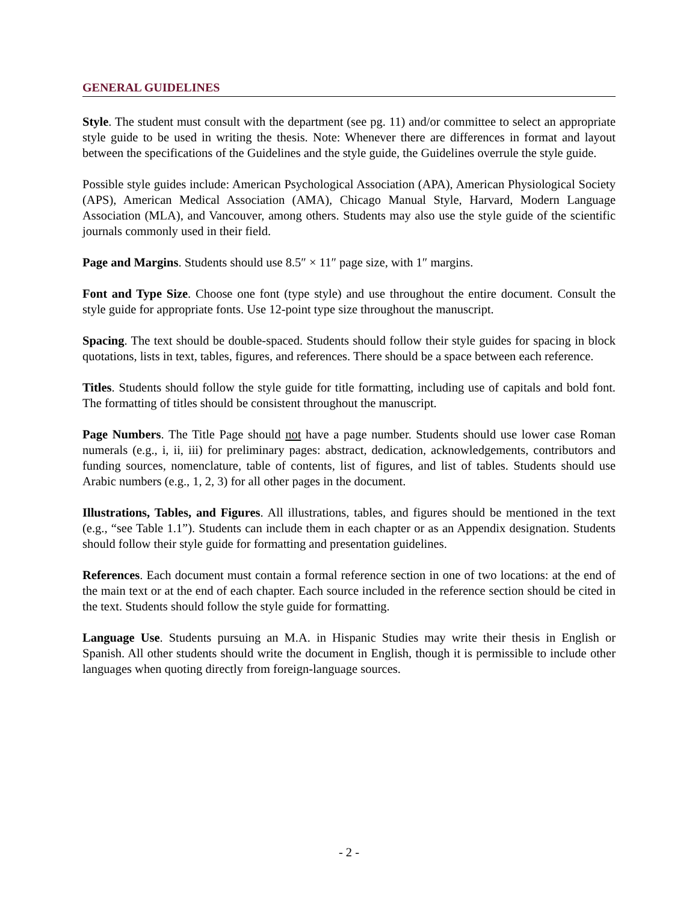GENERAL GUIDELINES
Style. The student must consult with the department (see pg. 11) and/or committee to select an appropriate style guide to be used in writing the thesis. Note: Whenever there are differences in format and layout between the specifications of the Guidelines and the style guide, the Guidelines overrule the style guide.
Possible style guides include: American Psychological Association (APA), American Physiological Society (APS), American Medical Association (AMA), Chicago Manual Style, Harvard, Modern Language Association (MLA), and Vancouver, among others. Students may also use the style guide of the scientific journals commonly used in their field.
Page and Margins. Students should use 8.5″ × 11″ page size, with 1″ margins.
Font and Type Size. Choose one font (type style) and use throughout the entire document. Consult the style guide for appropriate fonts. Use 12-point type size throughout the manuscript.
Spacing. The text should be double-spaced. Students should follow their style guides for spacing in block quotations, lists in text, tables, figures, and references. There should be a space between each reference.
Titles. Students should follow the style guide for title formatting, including use of capitals and bold font. The formatting of titles should be consistent throughout the manuscript.
Page Numbers. The Title Page should not have a page number. Students should use lower case Roman numerals (e.g., i, ii, iii) for preliminary pages: abstract, dedication, acknowledgements, contributors and funding sources, nomenclature, table of contents, list of figures, and list of tables. Students should use Arabic numbers (e.g., 1, 2, 3) for all other pages in the document.
Illustrations, Tables, and Figures. All illustrations, tables, and figures should be mentioned in the text (e.g., “see Table 1.1”). Students can include them in each chapter or as an Appendix designation. Students should follow their style guide for formatting and presentation guidelines.
References. Each document must contain a formal reference section in one of two locations: at the end of the main text or at the end of each chapter. Each source included in the reference section should be cited in the text. Students should follow the style guide for formatting.
Language Use. Students pursuing an M.A. in Hispanic Studies may write their thesis in English or Spanish. All other students should write the document in English, though it is permissible to include other languages when quoting directly from foreign-language sources.
- 2 -